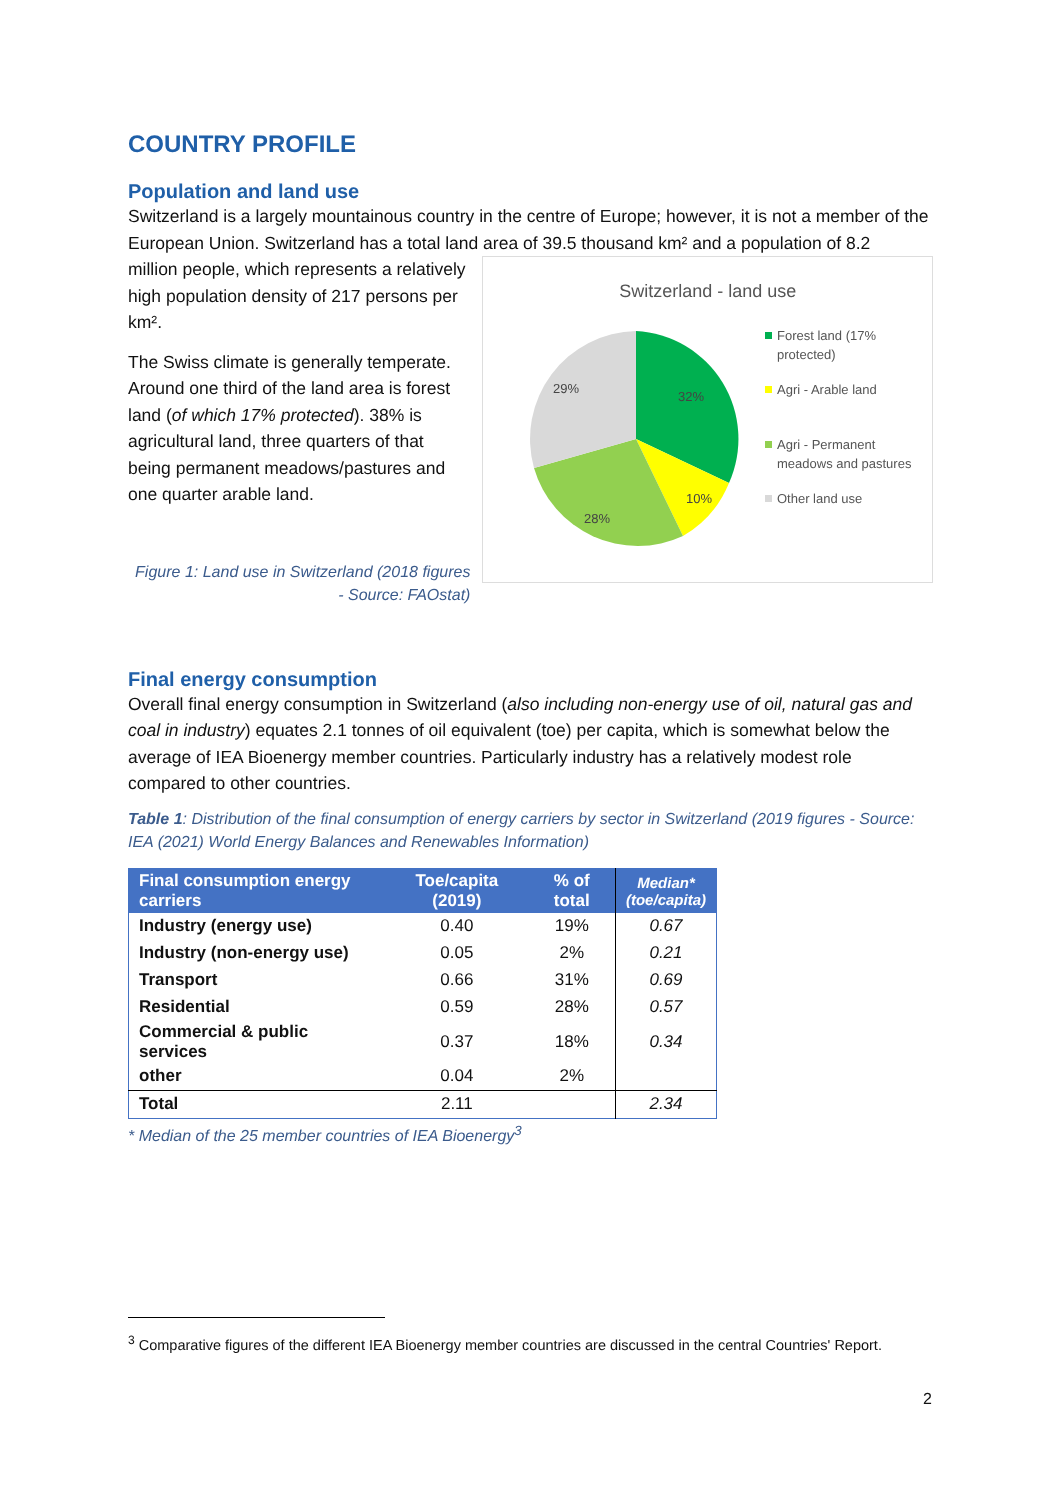COUNTRY PROFILE
Population and land use
Switzerland is a largely mountainous country in the centre of Europe; however, it is not a member of the European Union. Switzerland has a total land area of 39.5 thousand km² and a population of 8.2
million people, which represents a relatively high population density of 217 persons per km².
The Swiss climate is generally temperate. Around one third of the land area is forest land (of which 17% protected). 38% is agricultural land, three quarters of that being permanent meadows/pastures and one quarter arable land.
Figure 1: Land use in Switzerland (2018 figures - Source: FAOstat)
Switzerland - land use
32%
10%
28%
29%
Forest land (17%
protected)
Agri - Arable land
Agri - Permanent
meadows and pastures
Other land use
Final energy consumption
Overall final energy consumption in Switzerland (also including non-energy use of oil, natural gas and coal in industry) equates 2.1 tonnes of oil equivalent (toe) per capita, which is somewhat below the average of IEA Bioenergy member countries. Particularly industry has a relatively modest role compared to other countries.
Table 1: Distribution of the final consumption of energy carriers by sector in Switzerland (2019 figures - Source: IEA (2021) World Energy Balances and Renewables Information)
| Final consumption energy carriers | Toe/capita (2019) | % of total | Median* (toe/capita) |
| --- | --- | --- | --- |
| Industry (energy use) | 0.40 | 19% | 0.67 |
| Industry (non-energy use) | 0.05 | 2% | 0.21 |
| Transport | 0.66 | 31% | 0.69 |
| Residential | 0.59 | 28% | 0.57 |
| Commercial & public services | 0.37 | 18% | 0.34 |
| other | 0.04 | 2% | |
| Total | 2.11 | | 2.34 |
* Median of the 25 member countries of IEA Bioenergy<sup>3</sup>
<sup>3</sup> Comparative figures of the different IEA Bioenergy member countries are discussed in the central Countries' Report.
2